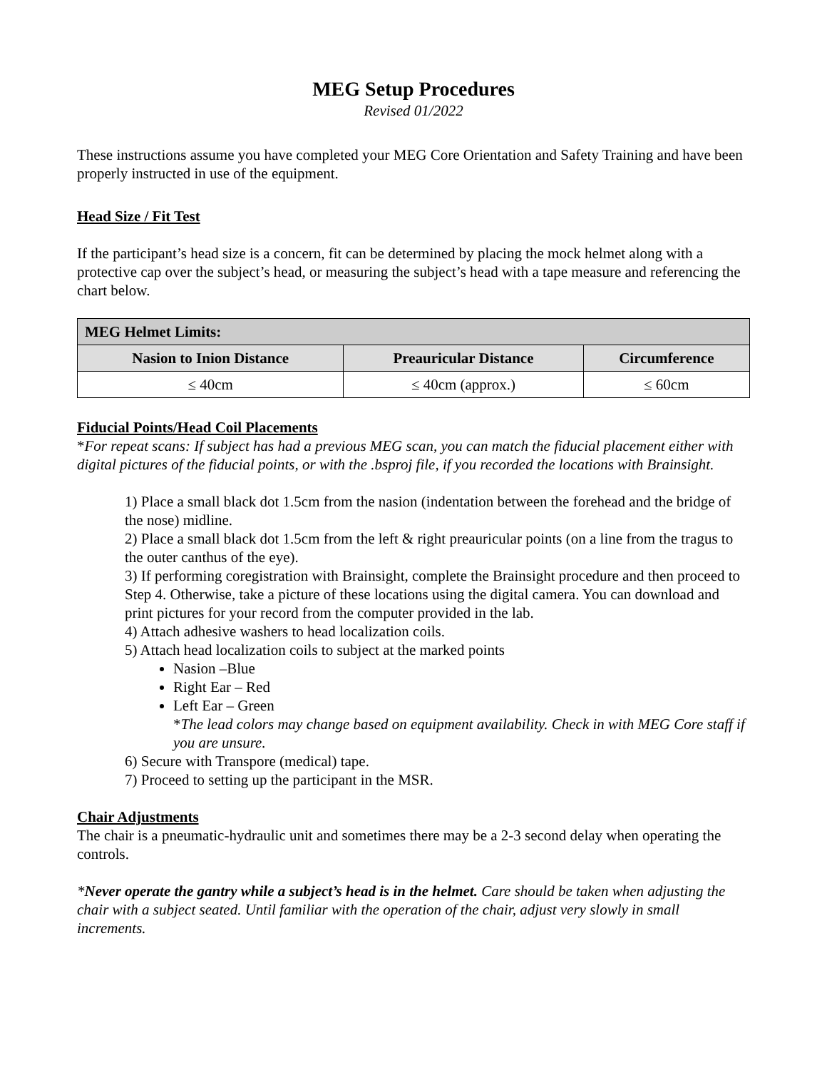MEG Setup Procedures
Revised 01/2022
These instructions assume you have completed your MEG Core Orientation and Safety Training and have been properly instructed in use of the equipment.
Head Size / Fit Test
If the participant’s head size is a concern, fit can be determined by placing the mock helmet along with a protective cap over the subject’s head, or measuring the subject’s head with a tape measure and referencing the chart below.
| MEG Helmet Limits: | | |
| --- | --- | --- |
| Nasion to Inion Distance | Preauricular Distance | Circumference |
| ≤ 40cm | ≤ 40cm (approx.) | ≤ 60cm |
Fiducial Points/Head Coil Placements
*For repeat scans: If subject has had a previous MEG scan, you can match the fiducial placement either with digital pictures of the fiducial points, or with the .bsproj file, if you recorded the locations with Brainsight.
1) Place a small black dot 1.5cm from the nasion (indentation between the forehead and the bridge of the nose) midline.
2) Place a small black dot 1.5cm from the left & right preauricular points (on a line from the tragus to the outer canthus of the eye).
3) If performing coregistration with Brainsight, complete the Brainsight procedure and then proceed to Step 4. Otherwise, take a picture of these locations using the digital camera. You can download and print pictures for your record from the computer provided in the lab.
4) Attach adhesive washers to head localization coils.
5) Attach head localization coils to subject at the marked points
Nasion –Blue
Right Ear – Red
Left Ear – Green
*The lead colors may change based on equipment availability. Check in with MEG Core staff if you are unsure.
6) Secure with Transpore (medical) tape.
7) Proceed to setting up the participant in the MSR.
Chair Adjustments
The chair is a pneumatic-hydraulic unit and sometimes there may be a 2-3 second delay when operating the controls.
*Never operate the gantry while a subject’s head is in the helmet. Care should be taken when adjusting the chair with a subject seated. Until familiar with the operation of the chair, adjust very slowly in small increments.